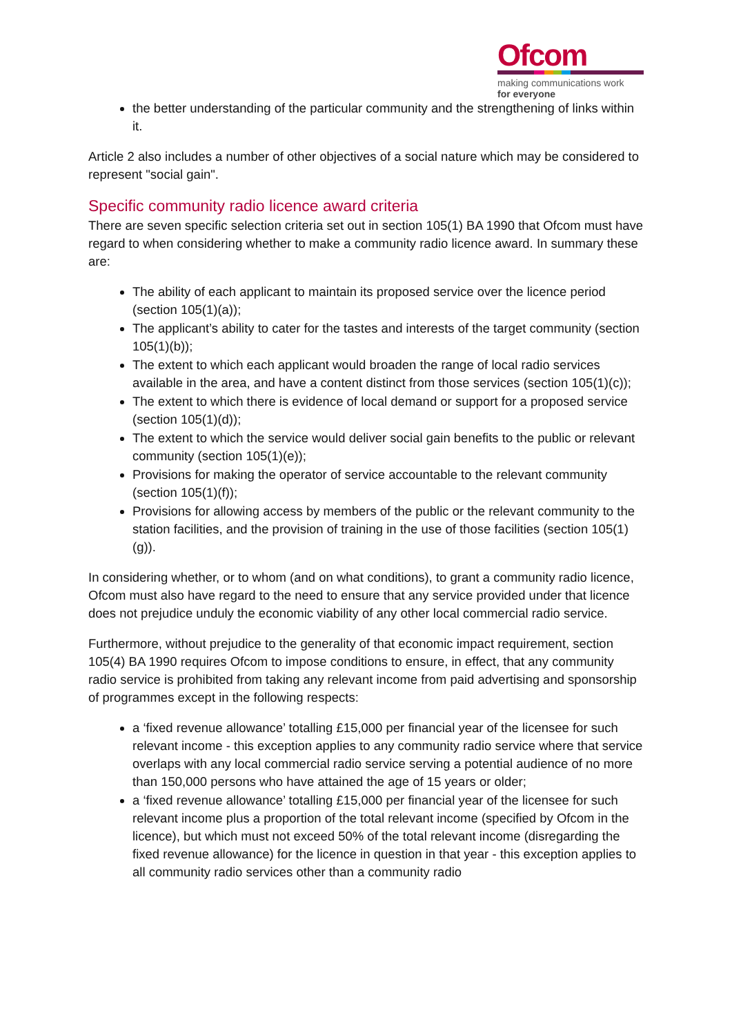Ofcom
making communications work
for everyone
the better understanding of the particular community and the strengthening of links within it.
Article 2 also includes a number of other objectives of a social nature which may be considered to represent "social gain".
Specific community radio licence award criteria
There are seven specific selection criteria set out in section 105(1) BA 1990 that Ofcom must have regard to when considering whether to make a community radio licence award. In summary these are:
The ability of each applicant to maintain its proposed service over the licence period (section 105(1)(a));
The applicant’s ability to cater for the tastes and interests of the target community (section 105(1)(b));
The extent to which each applicant would broaden the range of local radio services available in the area, and have a content distinct from those services (section 105(1)(c));
The extent to which there is evidence of local demand or support for a proposed service (section 105(1)(d));
The extent to which the service would deliver social gain benefits to the public or relevant community (section 105(1)(e));
Provisions for making the operator of service accountable to the relevant community (section 105(1)(f));
Provisions for allowing access by members of the public or the relevant community to the station facilities, and the provision of training in the use of those facilities (section 105(1)(g)).
In considering whether, or to whom (and on what conditions), to grant a community radio licence, Ofcom must also have regard to the need to ensure that any service provided under that licence does not prejudice unduly the economic viability of any other local commercial radio service.
Furthermore, without prejudice to the generality of that economic impact requirement, section 105(4) BA 1990 requires Ofcom to impose conditions to ensure, in effect, that any community radio service is prohibited from taking any relevant income from paid advertising and sponsorship of programmes except in the following respects:
a ‘fixed revenue allowance’ totalling £15,000 per financial year of the licensee for such relevant income - this exception applies to any community radio service where that service overlaps with any local commercial radio service serving a potential audience of no more than 150,000 persons who have attained the age of 15 years or older;
a ‘fixed revenue allowance’ totalling £15,000 per financial year of the licensee for such relevant income plus a proportion of the total relevant income (specified by Ofcom in the licence), but which must not exceed 50% of the total relevant income (disregarding the fixed revenue allowance) for the licence in question in that year - this exception applies to all community radio services other than a community radio